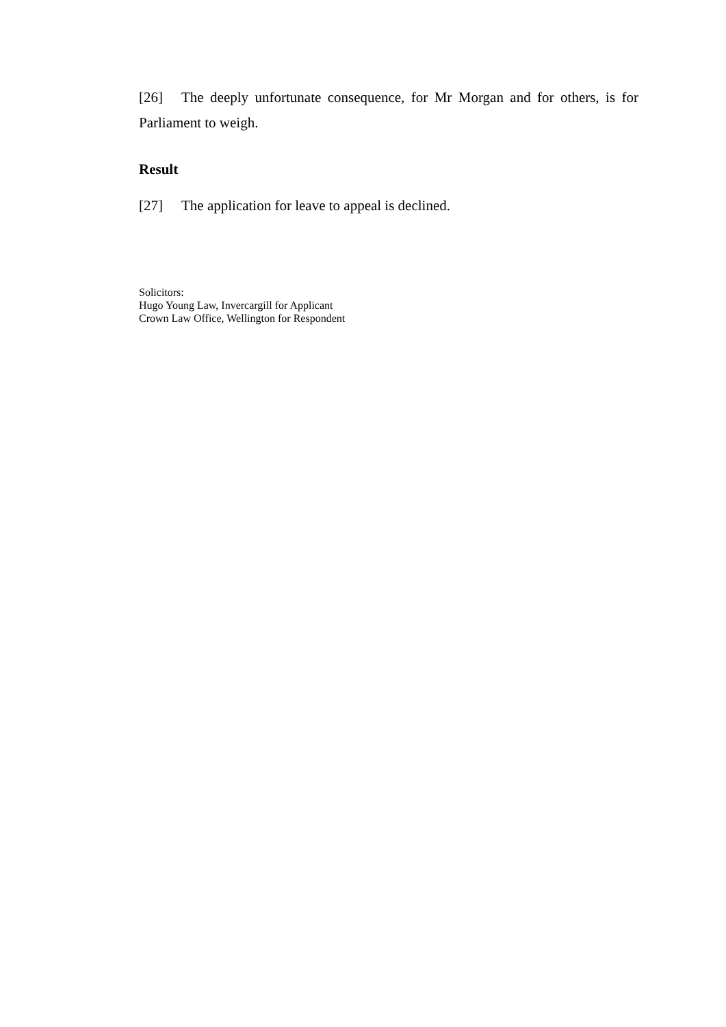[26] The deeply unfortunate consequence, for Mr Morgan and for others, is for Parliament to weigh.
Result
[27] The application for leave to appeal is declined.
Solicitors:
Hugo Young Law, Invercargill for Applicant
Crown Law Office, Wellington for Respondent